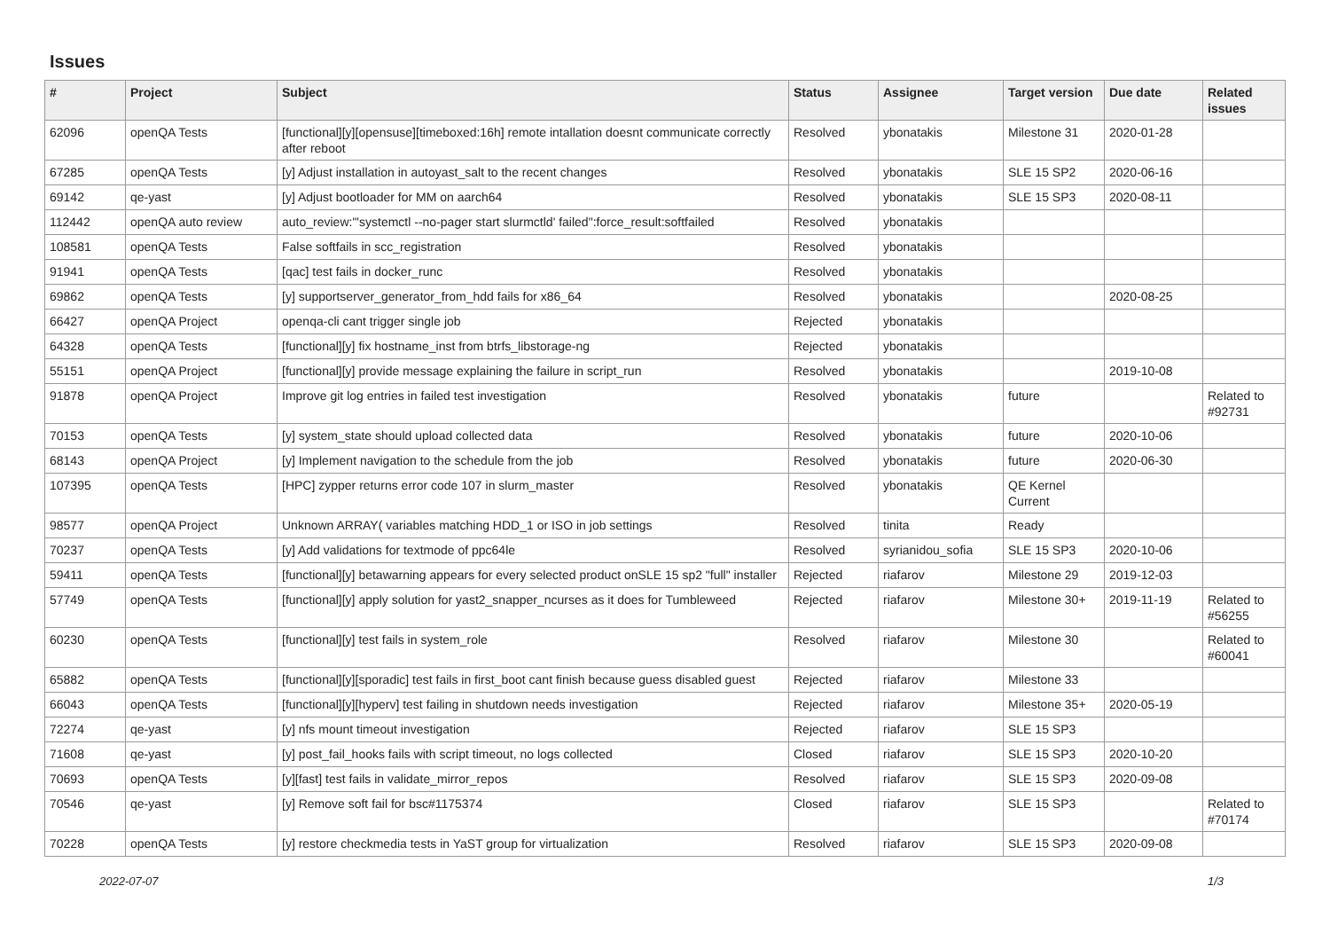Issues
| # | Project | Subject | Status | Assignee | Target version | Due date | Related issues |
| --- | --- | --- | --- | --- | --- | --- | --- |
| 62096 | openQA Tests | [functional][y][opensuse][timeboxed:16h] remote intallation doesnt communicate correctly after reboot | Resolved | ybonatakis | Milestone 31 | 2020-01-28 | |
| 67285 | openQA Tests | [y] Adjust installation in autoyast_salt to the recent changes | Resolved | ybonatakis | SLE 15 SP2 | 2020-06-16 | |
| 69142 | qe-yast | [y] Adjust bootloader for MM on aarch64 | Resolved | ybonatakis | SLE 15 SP3 | 2020-08-11 | |
| 112442 | openQA auto review | auto_review:"'systemctl --no-pager start slurmctld' failed":force_result:softfailed | Resolved | ybonatakis | | | |
| 108581 | openQA Tests | False softfails in scc_registration | Resolved | ybonatakis | | | |
| 91941 | openQA Tests | [qac] test fails in docker_runc | Resolved | ybonatakis | | | |
| 69862 | openQA Tests | [y] supportserver_generator_from_hdd fails for x86_64 | Resolved | ybonatakis | | 2020-08-25 | |
| 66427 | openQA Project | openqa-cli cant trigger single job | Rejected | ybonatakis | | | |
| 64328 | openQA Tests | [functional][y] fix hostname_inst from btrfs_libstorage-ng | Rejected | ybonatakis | | | |
| 55151 | openQA Project | [functional][y] provide message explaining the failure in script_run | Resolved | ybonatakis | | 2019-10-08 | |
| 91878 | openQA Project | Improve git log entries in failed test investigation | Resolved | ybonatakis | future | | Related to #92731 |
| 70153 | openQA Tests | [y] system_state should upload collected data | Resolved | ybonatakis | future | 2020-10-06 | |
| 68143 | openQA Project | [y] Implement navigation to the schedule from the job | Resolved | ybonatakis | future | 2020-06-30 | |
| 107395 | openQA Tests | [HPC] zypper returns error code 107 in slurm_master | Resolved | ybonatakis | QE Kernel Current | | |
| 98577 | openQA Project | Unknown ARRAY( variables matching HDD_1 or ISO in job settings | Resolved | tinita | Ready | | |
| 70237 | openQA Tests | [y] Add validations for textmode of ppc64le | Resolved | syrianidou_sofia | SLE 15 SP3 | 2020-10-06 | |
| 59411 | openQA Tests | [functional][y] betawarning appears for every selected product onSLE 15 sp2 "full" installer | Rejected | riafarov | Milestone 29 | 2019-12-03 | |
| 57749 | openQA Tests | [functional][y] apply solution for yast2_snapper_ncurses as it does for Tumbleweed | Rejected | riafarov | Milestone 30+ | 2019-11-19 | Related to #56255 |
| 60230 | openQA Tests | [functional][y] test fails in system_role | Resolved | riafarov | Milestone 30 | | Related to #60041 |
| 65882 | openQA Tests | [functional][y][sporadic] test fails in first_boot cant finish because guess disabled guest | Rejected | riafarov | Milestone 33 | | |
| 66043 | openQA Tests | [functional][y][hyperv] test failing in shutdown needs investigation | Rejected | riafarov | Milestone 35+ | 2020-05-19 | |
| 72274 | qe-yast | [y] nfs mount timeout investigation | Rejected | riafarov | SLE 15 SP3 | | |
| 71608 | qe-yast | [y] post_fail_hooks fails with script timeout, no logs collected | Closed | riafarov | SLE 15 SP3 | 2020-10-20 | |
| 70693 | openQA Tests | [y][fast] test fails in validate_mirror_repos | Resolved | riafarov | SLE 15 SP3 | 2020-09-08 | |
| 70546 | qe-yast | [y] Remove soft fail for bsc#1175374 | Closed | riafarov | SLE 15 SP3 | | Related to #70174 |
| 70228 | openQA Tests | [y] restore checkmedia tests in YaST group for virtualization | Resolved | riafarov | SLE 15 SP3 | 2020-09-08 | |
2022-07-07 1/3